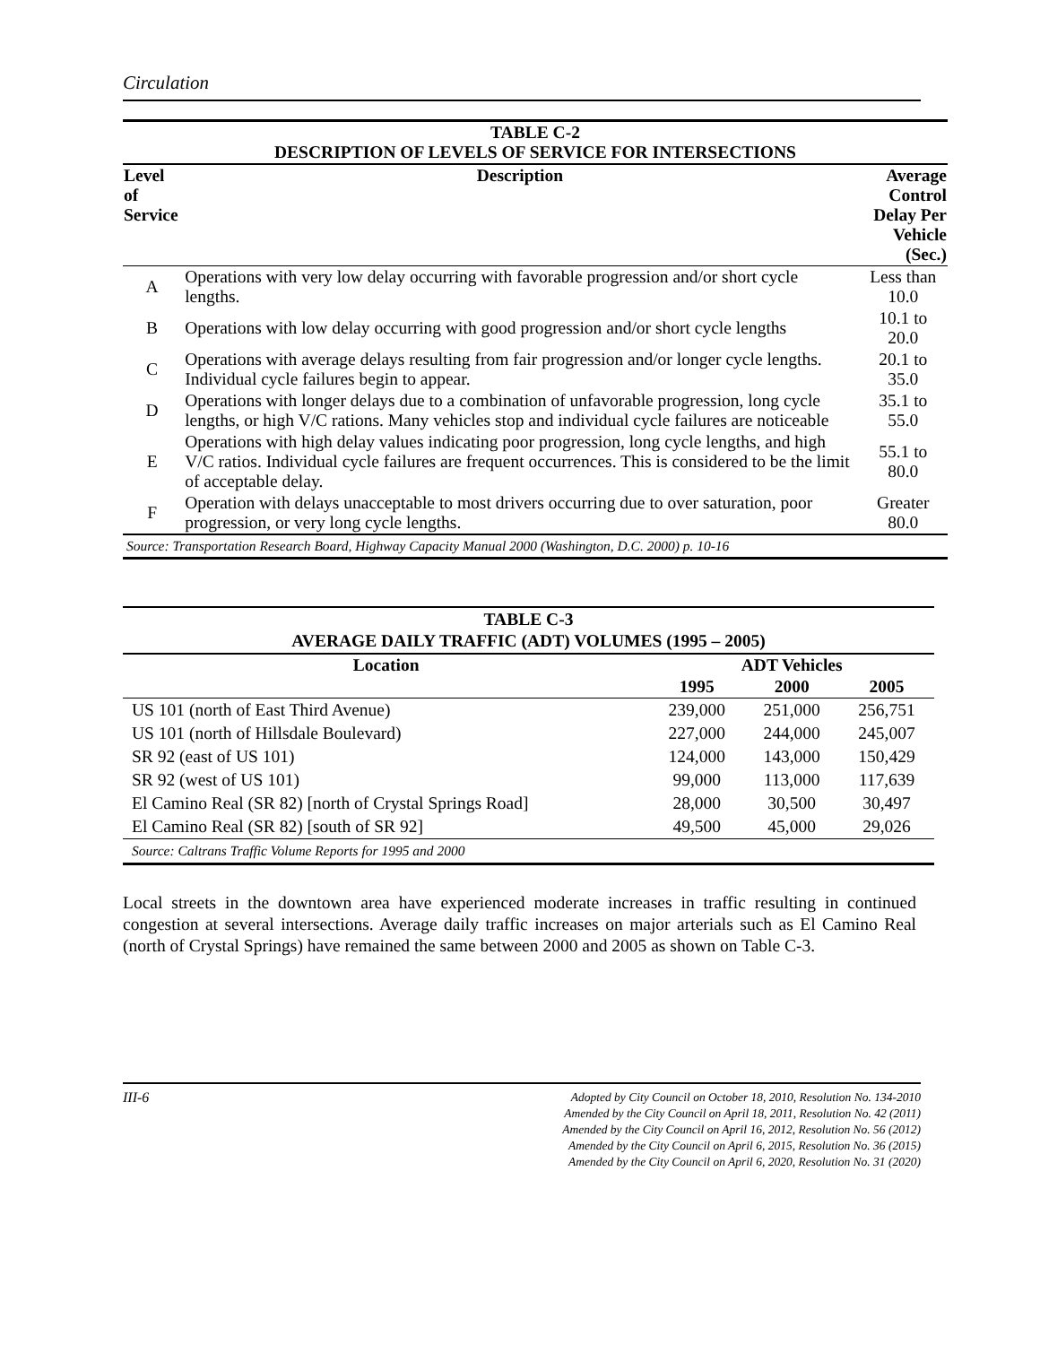Circulation
| TABLE C-2 DESCRIPTION OF LEVELS OF SERVICE FOR INTERSECTIONS | | |
| Level of Service | Description | Average Control Delay Per Vehicle (Sec.) |
| A | Operations with very low delay occurring with favorable progression and/or short cycle lengths. | Less than 10.0 |
| B | Operations with low delay occurring with good progression and/or short cycle lengths | 10.1 to 20.0 |
| C | Operations with average delays resulting from fair progression and/or longer cycle lengths. Individual cycle failures begin to appear. | 20.1 to 35.0 |
| D | Operations with longer delays due to a combination of unfavorable progression, long cycle lengths, or high V/C rations. Many vehicles stop and individual cycle failures are noticeable | 35.1 to 55.0 |
| E | Operations with high delay values indicating poor progression, long cycle lengths, and high V/C ratios. Individual cycle failures are frequent occurrences. This is considered to be the limit of acceptable delay. | 55.1 to 80.0 |
| F | Operation with delays unacceptable to most drivers occurring due to over saturation, poor progression, or very long cycle lengths. | Greater 80.0 |
| Source: Transportation Research Board, Highway Capacity Manual 2000 (Washington, D.C. 2000) p. 10-16 | | |
| TABLE C-3 AVERAGE DAILY TRAFFIC (ADT) VOLUMES (1995 – 2005) | | | |
| Location | ADT Vehicles | | |
| | 1995 | 2000 | 2005 |
| US 101 (north of East Third Avenue) | 239,000 | 251,000 | 256,751 |
| US 101 (north of Hillsdale Boulevard) | 227,000 | 244,000 | 245,007 |
| SR 92 (east of US 101) | 124,000 | 143,000 | 150,429 |
| SR 92 (west of US 101) | 99,000 | 113,000 | 117,639 |
| El Camino Real (SR 82) [north of Crystal Springs Road] | 28,000 | 30,500 | 30,497 |
| El Camino Real (SR 82) [south of SR 92] | 49,500 | 45,000 | 29,026 |
| Source: Caltrans Traffic Volume Reports for 1995 and 2000 | | | |
Local streets in the downtown area have experienced moderate increases in traffic resulting in continued congestion at several intersections. Average daily traffic increases on major arterials such as El Camino Real (north of Crystal Springs) have remained the same between 2000 and 2005 as shown on Table C-3.
III-6
Adopted by City Council on October 18, 2010, Resolution No. 134-2010
Amended by the City Council on April 18, 2011, Resolution No. 42 (2011)
Amended by the City Council on April 16, 2012, Resolution No. 56 (2012)
Amended by the City Council on April 6, 2015, Resolution No. 36 (2015)
Amended by the City Council on April 6, 2020, Resolution No. 31 (2020)